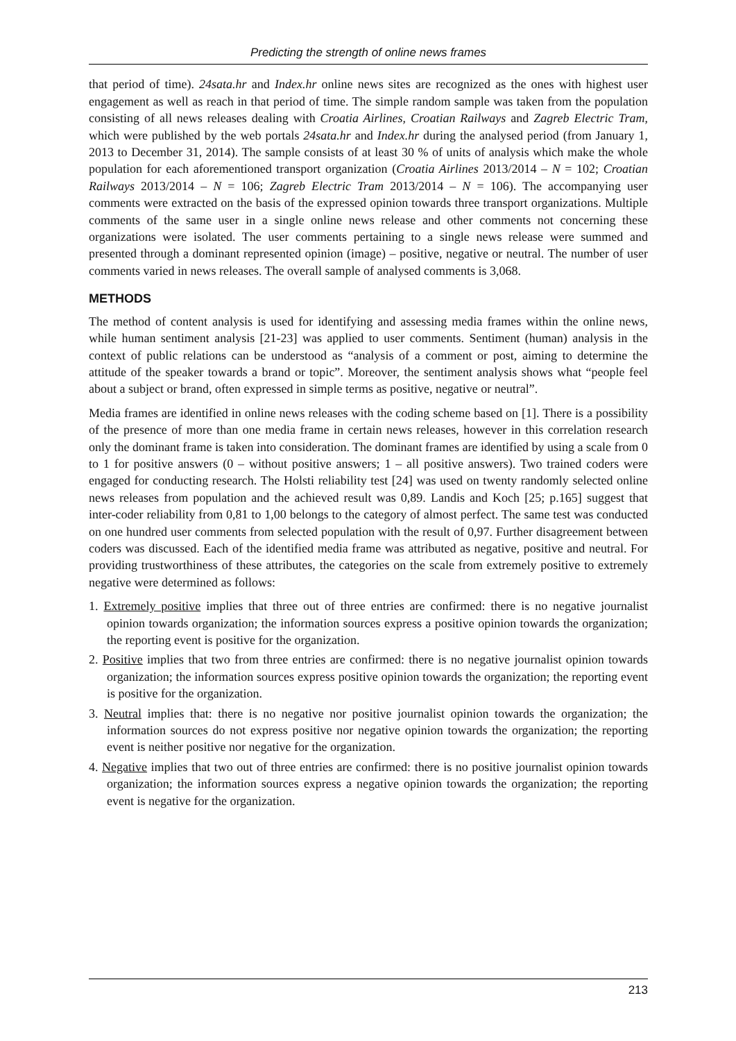Predicting the strength of online news frames
that period of time). 24sata.hr and Index.hr online news sites are recognized as the ones with highest user engagement as well as reach in that period of time. The simple random sample was taken from the population consisting of all news releases dealing with Croatia Airlines, Croatian Railways and Zagreb Electric Tram, which were published by the web portals 24sata.hr and Index.hr during the analysed period (from January 1, 2013 to December 31, 2014). The sample consists of at least 30 % of units of analysis which make the whole population for each aforementioned transport organization (Croatia Airlines 2013/2014 – N = 102; Croatian Railways 2013/2014 – N = 106; Zagreb Electric Tram 2013/2014 – N = 106). The accompanying user comments were extracted on the basis of the expressed opinion towards three transport organizations. Multiple comments of the same user in a single online news release and other comments not concerning these organizations were isolated. The user comments pertaining to a single news release were summed and presented through a dominant represented opinion (image) – positive, negative or neutral. The number of user comments varied in news releases. The overall sample of analysed comments is 3,068.
METHODS
The method of content analysis is used for identifying and assessing media frames within the online news, while human sentiment analysis [21-23] was applied to user comments. Sentiment (human) analysis in the context of public relations can be understood as “analysis of a comment or post, aiming to determine the attitude of the speaker towards a brand or topic”. Moreover, the sentiment analysis shows what “people feel about a subject or brand, often expressed in simple terms as positive, negative or neutral”.
Media frames are identified in online news releases with the coding scheme based on [1]. There is a possibility of the presence of more than one media frame in certain news releases, however in this correlation research only the dominant frame is taken into consideration. The dominant frames are identified by using a scale from 0 to 1 for positive answers (0 – without positive answers; 1 – all positive answers). Two trained coders were engaged for conducting research. The Holsti reliability test [24] was used on twenty randomly selected online news releases from population and the achieved result was 0,89. Landis and Koch [25; p.165] suggest that inter-coder reliability from 0,81 to 1,00 belongs to the category of almost perfect. The same test was conducted on one hundred user comments from selected population with the result of 0,97. Further disagreement between coders was discussed. Each of the identified media frame was attributed as negative, positive and neutral. For providing trustworthiness of these attributes, the categories on the scale from extremely positive to extremely negative were determined as follows:
1. Extremely positive implies that three out of three entries are confirmed: there is no negative journalist opinion towards organization; the information sources express a positive opinion towards the organization; the reporting event is positive for the organization.
2. Positive implies that two from three entries are confirmed: there is no negative journalist opinion towards organization; the information sources express positive opinion towards the organization; the reporting event is positive for the organization.
3. Neutral implies that: there is no negative nor positive journalist opinion towards the organization; the information sources do not express positive nor negative opinion towards the organization; the reporting event is neither positive nor negative for the organization.
4. Negative implies that two out of three entries are confirmed: there is no positive journalist opinion towards organization; the information sources express a negative opinion towards the organization; the reporting event is negative for the organization.
213